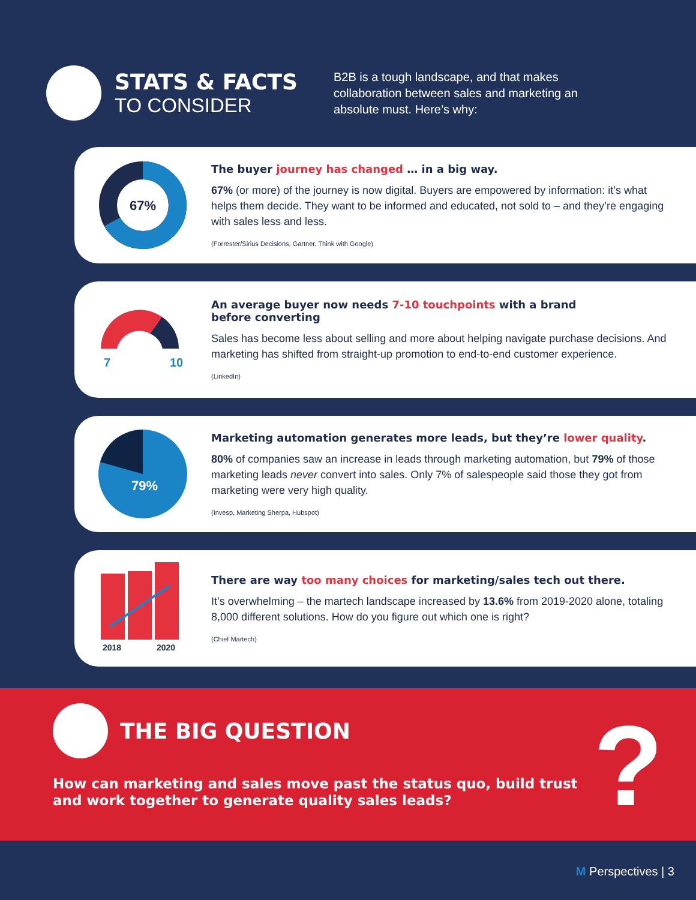STATS & FACTS
TO CONSIDER
B2B is a tough landscape, and that makes collaboration between sales and marketing an absolute must. Here’s why:
67%
The buyer journey has changed … in a big way.
67% (or more) of the journey is now digital. Buyers are empowered by information: it’s what helps them decide. They want to be informed and educated, not sold to – and they’re engaging with sales less and less.
(Forrester/Sirius Decisions, Gartner, Think with Google)
7
10
An average buyer now needs 7-10 touchpoints with a brand
before converting
Sales has become less about selling and more about helping navigate purchase decisions. And marketing has shifted from straight-up promotion to end-to-end customer experience.
(LinkedIn)
79%
Marketing automation generates more leads, but they’re lower quality.
80% of companies saw an increase in leads through marketing automation, but 79% of those marketing leads never convert into sales. Only 7% of salespeople said those they got from marketing were very high quality.
(Invesp, Marketing Sherpa, Hubspot)
2018
2020
There are way too many choices for marketing/sales tech out there.
It’s overwhelming – the martech landscape increased by 13.6% from 2019-2020 alone, totaling 8,000 different solutions. How do you figure out which one is right?
(Chief Martech)
THE BIG QUESTION
How can marketing and sales move past the status quo, build trust and work together to generate quality sales leads?
?
M Perspectives | 3